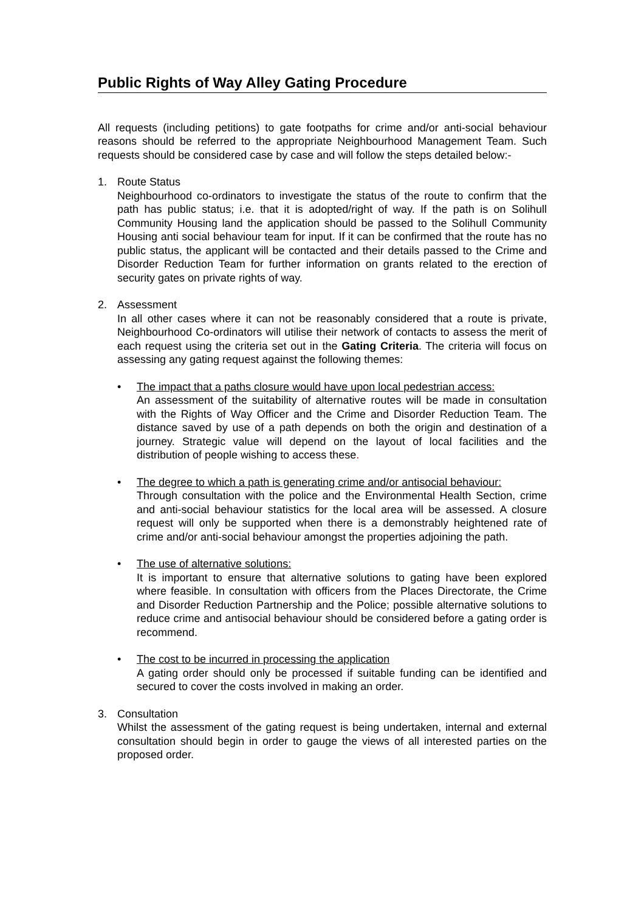Public Rights of Way Alley Gating Procedure
All requests (including petitions) to gate footpaths for crime and/or anti-social behaviour reasons should be referred to the appropriate Neighbourhood Management Team. Such requests should be considered case by case and will follow the steps detailed below:-
1. Route Status
Neighbourhood co-ordinators to investigate the status of the route to confirm that the path has public status; i.e. that it is adopted/right of way. If the path is on Solihull Community Housing land the application should be passed to the Solihull Community Housing anti social behaviour team for input. If it can be confirmed that the route has no public status, the applicant will be contacted and their details passed to the Crime and Disorder Reduction Team for further information on grants related to the erection of security gates on private rights of way.
2. Assessment
In all other cases where it can not be reasonably considered that a route is private, Neighbourhood Co-ordinators will utilise their network of contacts to assess the merit of each request using the criteria set out in the Gating Criteria. The criteria will focus on assessing any gating request against the following themes:
• The impact that a paths closure would have upon local pedestrian access:
An assessment of the suitability of alternative routes will be made in consultation with the Rights of Way Officer and the Crime and Disorder Reduction Team. The distance saved by use of a path depends on both the origin and destination of a journey. Strategic value will depend on the layout of local facilities and the distribution of people wishing to access these.
• The degree to which a path is generating crime and/or antisocial behaviour:
Through consultation with the police and the Environmental Health Section, crime and anti-social behaviour statistics for the local area will be assessed. A closure request will only be supported when there is a demonstrably heightened rate of crime and/or anti-social behaviour amongst the properties adjoining the path.
• The use of alternative solutions:
It is important to ensure that alternative solutions to gating have been explored where feasible. In consultation with officers from the Places Directorate, the Crime and Disorder Reduction Partnership and the Police; possible alternative solutions to reduce crime and antisocial behaviour should be considered before a gating order is recommend.
• The cost to be incurred in processing the application
A gating order should only be processed if suitable funding can be identified and secured to cover the costs involved in making an order.
3. Consultation
Whilst the assessment of the gating request is being undertaken, internal and external consultation should begin in order to gauge the views of all interested parties on the proposed order.